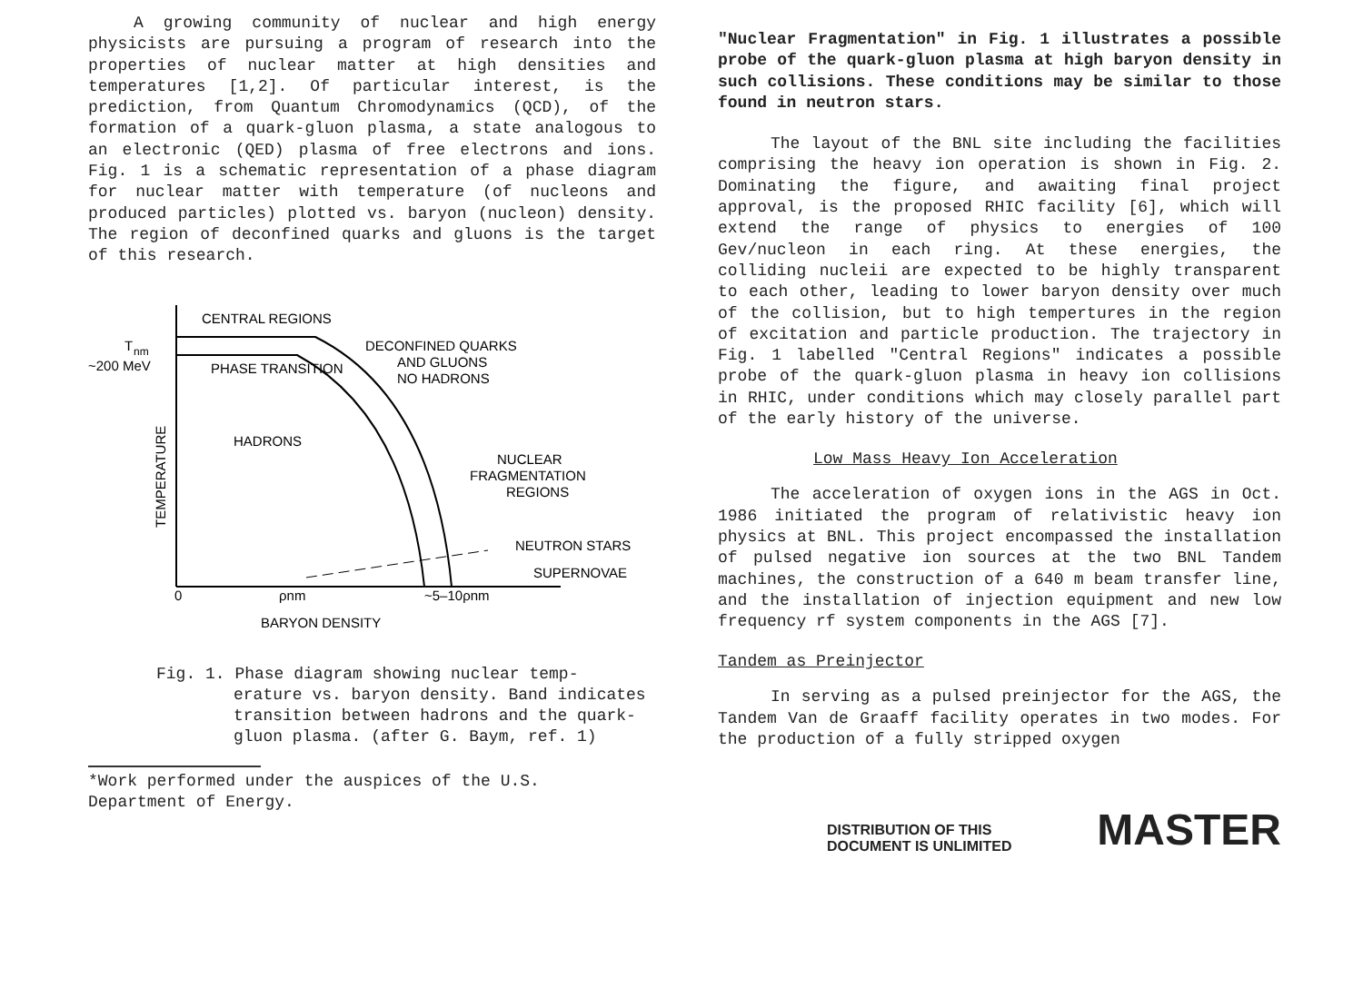A growing community of nuclear and high energy physicists are pursuing a program of research into the properties of nuclear matter at high densities and temperatures [1,2]. Of particular interest, is the prediction, from Quantum Chromodynamics (QCD), of the formation of a quark-gluon plasma, a state analogous to an electronic (QED) plasma of free electrons and ions. Fig. 1 is a schematic representation of a phase diagram for nuclear matter with temperature (of nucleons and produced particles) plotted vs. baryon (nucleon) density. The region of deconfined quarks and gluons is the target of this research.
CENTRAL REGIONS
T
nm
~200 MeV
DECONFINED QUARKS
AND GLUONS
NO HADRONS
PHASE TRANSITION
HADRONS
NUCLEAR
FRAGMENTATION
REGIONS
NEUTRON STARS
SUPERNOVAE
0
ρnm
~5–10ρnm
BARYON DENSITY
TEMPERATURE
Fig. 1. Phase diagram showing nuclear temp-
erature vs. baryon density. Band indicates transition between hadrons and the quark-gluon plasma. (after G. Baym, ref. 1)
*Work performed under the auspices of the U.S. Department of Energy.
"Nuclear Fragmentation" in Fig. 1 illustrates a possible probe of the quark-gluon plasma at high baryon density in such collisions. These conditions may be similar to those found in neutron stars.
The layout of the BNL site including the facilities comprising the heavy ion operation is shown in Fig. 2. Dominating the figure, and awaiting final project approval, is the proposed RHIC facility [6], which will extend the range of physics to energies of 100 Gev/nucleon in each ring. At these energies, the colliding nucleii are expected to be highly transparent to each other, leading to lower baryon density over much of the collision, but to high tempertures in the region of excitation and particle production. The trajectory in Fig. 1 labelled "Central Regions" indicates a possible probe of the quark-gluon plasma in heavy ion collisions in RHIC, under conditions which may closely parallel part of the early history of the universe.
Low Mass Heavy Ion Acceleration
The acceleration of oxygen ions in the AGS in Oct. 1986 initiated the program of relativistic heavy ion physics at BNL. This project encompassed the installation of pulsed negative ion sources at the two BNL Tandem machines, the construction of a 640 m beam transfer line, and the installation of injection equipment and new low frequency rf system components in the AGS [7].
Tandem as Preinjector
In serving as a pulsed preinjector for the AGS, the Tandem Van de Graaff facility operates in two modes. For the production of a fully stripped oxygen
DISTRIBUTION OF THIS DOCUMENT IS UNLIMITED MASTER